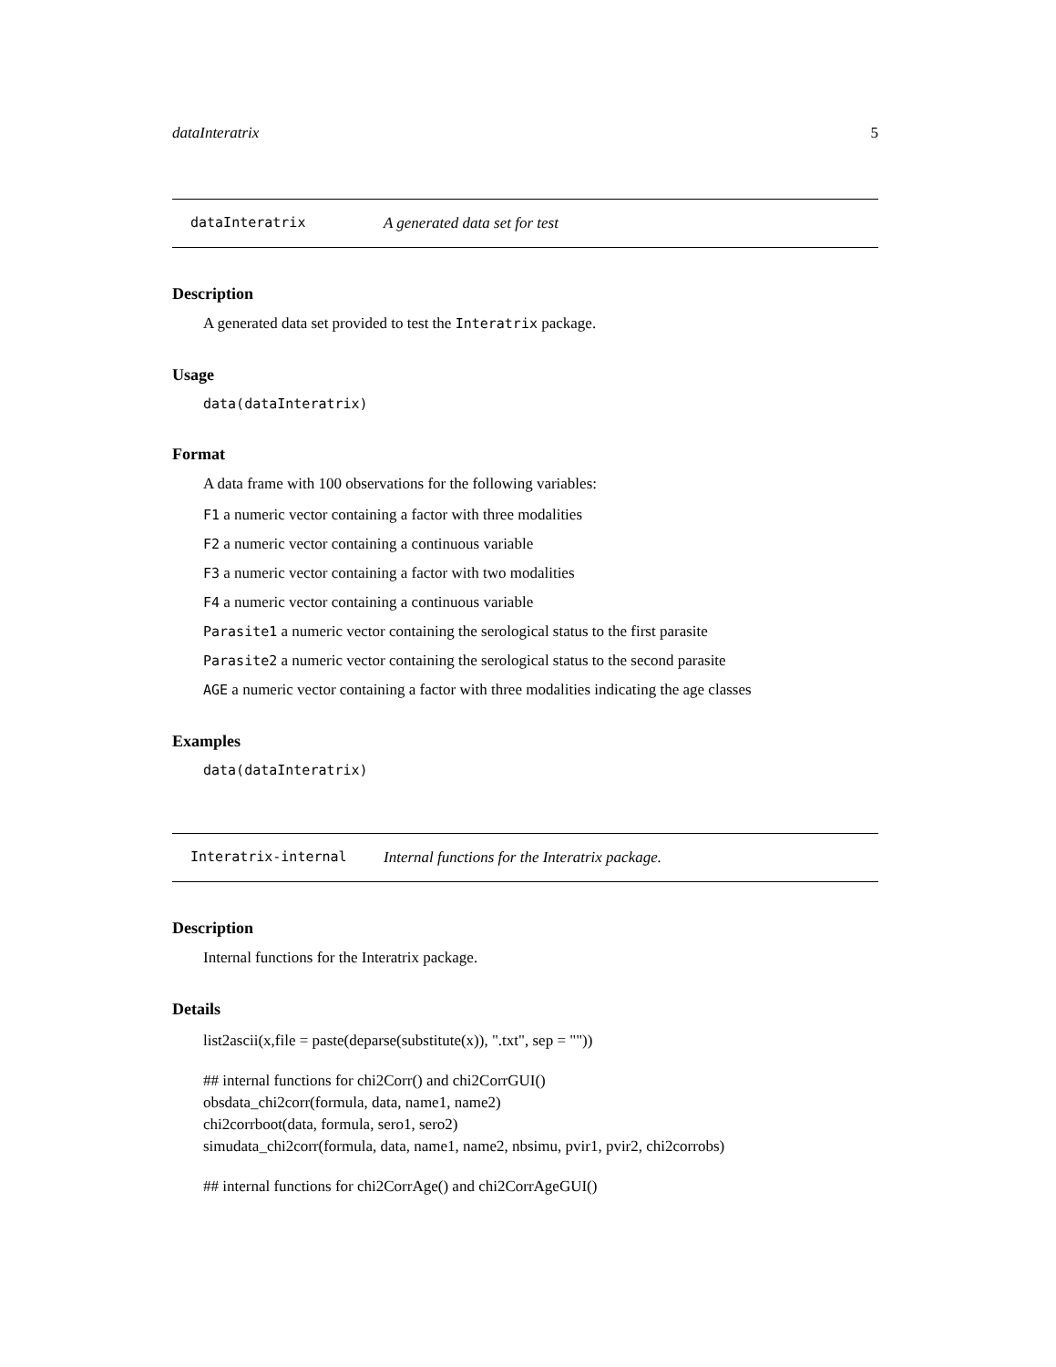dataInteratrix 5
dataInteratrix A generated data set for test
Description
A generated data set provided to test the Interatrix package.
Usage
data(dataInteratrix)
Format
A data frame with 100 observations for the following variables:
F1 a numeric vector containing a factor with three modalities
F2 a numeric vector containing a continuous variable
F3 a numeric vector containing a factor with two modalities
F4 a numeric vector containing a continuous variable
Parasite1 a numeric vector containing the serological status to the first parasite
Parasite2 a numeric vector containing the serological status to the second parasite
AGE a numeric vector containing a factor with three modalities indicating the age classes
Examples
data(dataInteratrix)
Interatrix-internal Internal functions for the Interatrix package.
Description
Internal functions for the Interatrix package.
Details
list2ascii(x,file = paste(deparse(substitute(x)), ".txt", sep = ""))
## internal functions for chi2Corr() and chi2CorrGUI()
obsdata_chi2corr(formula, data, name1, name2)
chi2corrboot(data, formula, sero1, sero2)
simudata_chi2corr(formula, data, name1, name2, nbsimu, pvir1, pvir2, chi2corrobs)
## internal functions for chi2CorrAge() and chi2CorrAgeGUI()